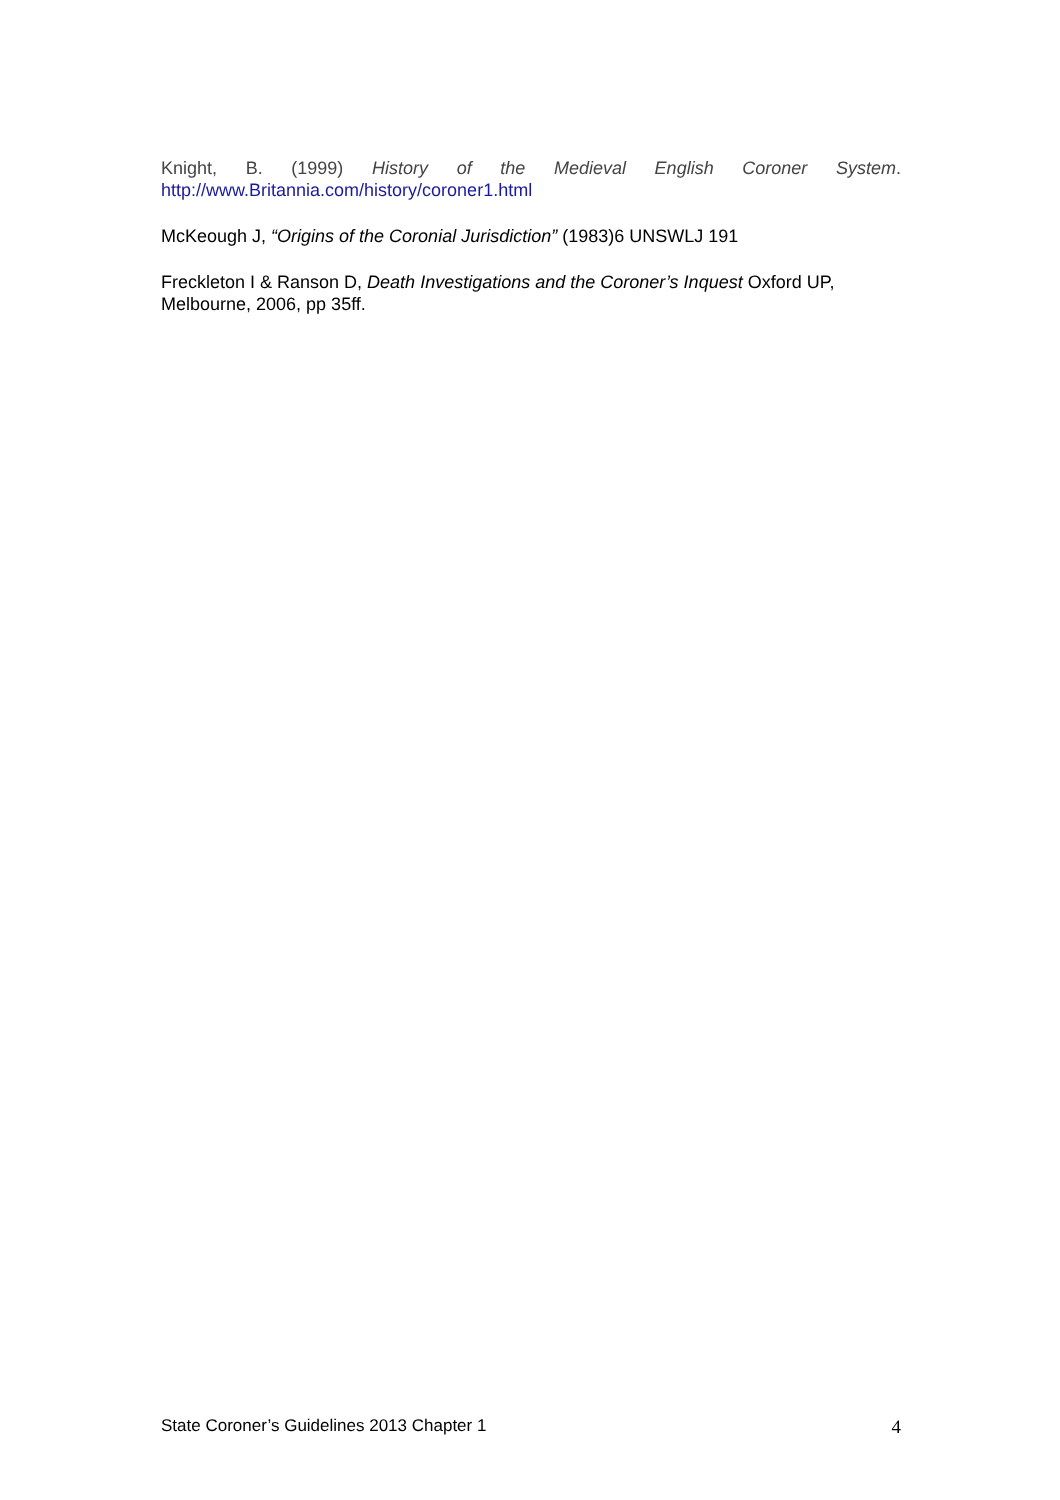Knight, B. (1999) History of the Medieval English Coroner System.
http://www.Britannia.com/history/coroner1.html
McKeough J, “Origins of the Coronial Jurisdiction” (1983)6 UNSWLJ 191
Freckleton I & Ranson D, Death Investigations and the Coroner’s Inquest Oxford UP, Melbourne, 2006, pp 35ff.
State Coroner’s Guidelines 2013 Chapter 1 4